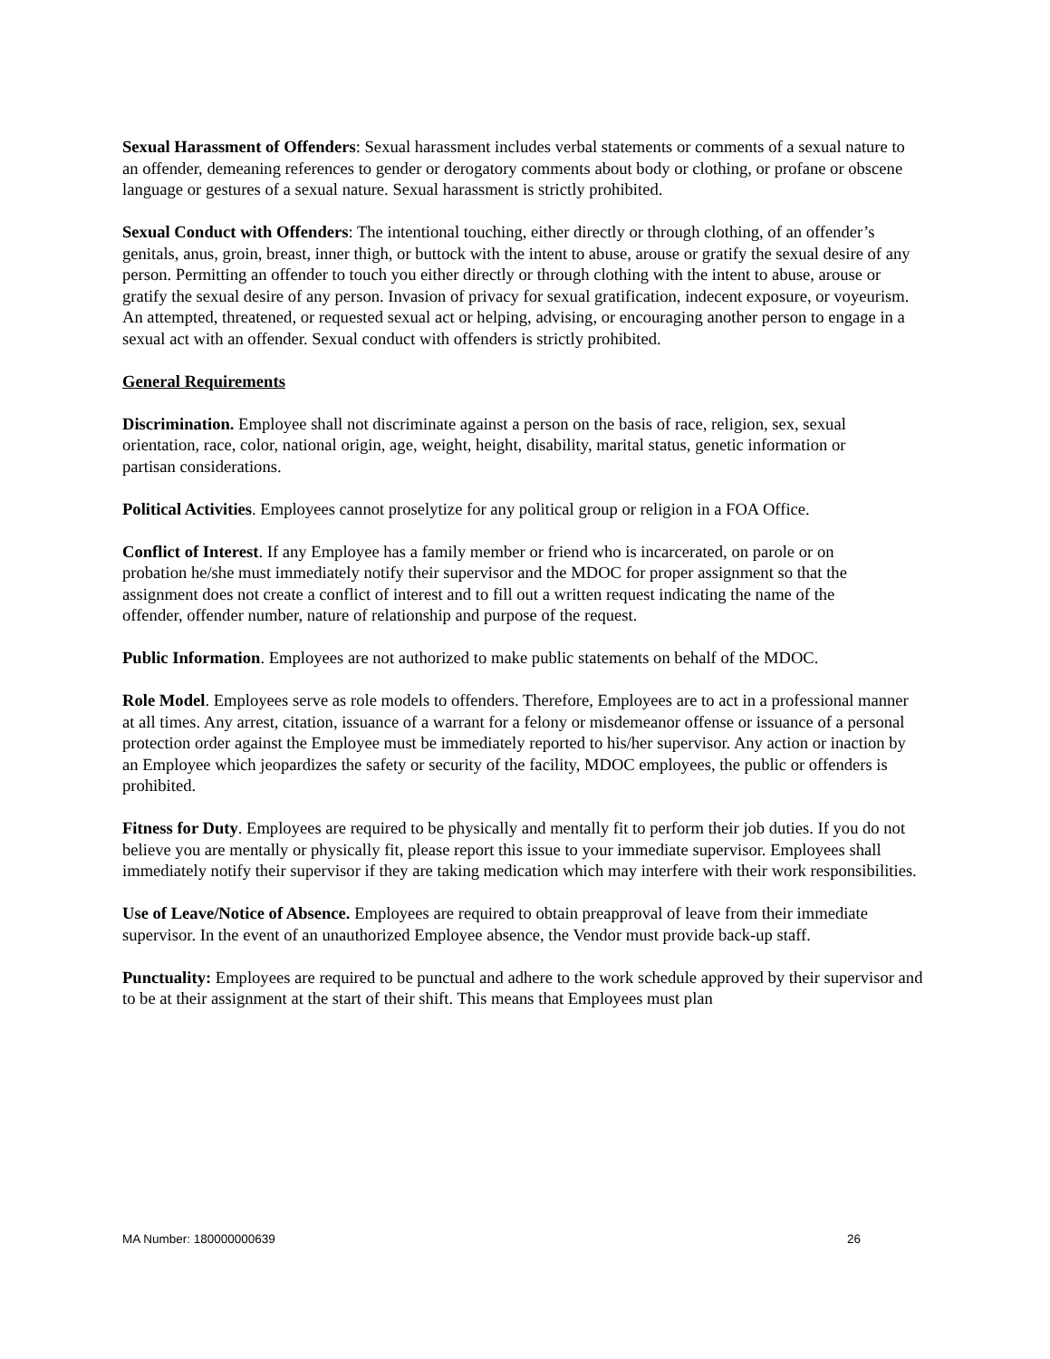Sexual Harassment of Offenders: Sexual harassment includes verbal statements or comments of a sexual nature to an offender, demeaning references to gender or derogatory comments about body or clothing, or profane or obscene language or gestures of a sexual nature. Sexual harassment is strictly prohibited.
Sexual Conduct with Offenders: The intentional touching, either directly or through clothing, of an offender’s genitals, anus, groin, breast, inner thigh, or buttock with the intent to abuse, arouse or gratify the sexual desire of any person. Permitting an offender to touch you either directly or through clothing with the intent to abuse, arouse or gratify the sexual desire of any person. Invasion of privacy for sexual gratification, indecent exposure, or voyeurism. An attempted, threatened, or requested sexual act or helping, advising, or encouraging another person to engage in a sexual act with an offender. Sexual conduct with offenders is strictly prohibited.
General Requirements
Discrimination. Employee shall not discriminate against a person on the basis of race, religion, sex, sexual orientation, race, color, national origin, age, weight, height, disability, marital status, genetic information or partisan considerations.
Political Activities. Employees cannot proselytize for any political group or religion in a FOA Office.
Conflict of Interest. If any Employee has a family member or friend who is incarcerated, on parole or on probation he/she must immediately notify their supervisor and the MDOC for proper assignment so that the assignment does not create a conflict of interest and to fill out a written request indicating the name of the offender, offender number, nature of relationship and purpose of the request.
Public Information. Employees are not authorized to make public statements on behalf of the MDOC.
Role Model. Employees serve as role models to offenders. Therefore, Employees are to act in a professional manner at all times. Any arrest, citation, issuance of a warrant for a felony or misdemeanor offense or issuance of a personal protection order against the Employee must be immediately reported to his/her supervisor. Any action or inaction by an Employee which jeopardizes the safety or security of the facility, MDOC employees, the public or offenders is prohibited.
Fitness for Duty. Employees are required to be physically and mentally fit to perform their job duties. If you do not believe you are mentally or physically fit, please report this issue to your immediate supervisor. Employees shall immediately notify their supervisor if they are taking medication which may interfere with their work responsibilities.
Use of Leave/Notice of Absence. Employees are required to obtain preapproval of leave from their immediate supervisor. In the event of an unauthorized Employee absence, the Vendor must provide back-up staff.
Punctuality: Employees are required to be punctual and adhere to the work schedule approved by their supervisor and to be at their assignment at the start of their shift. This means that Employees must plan
MA Number: 180000000639 26